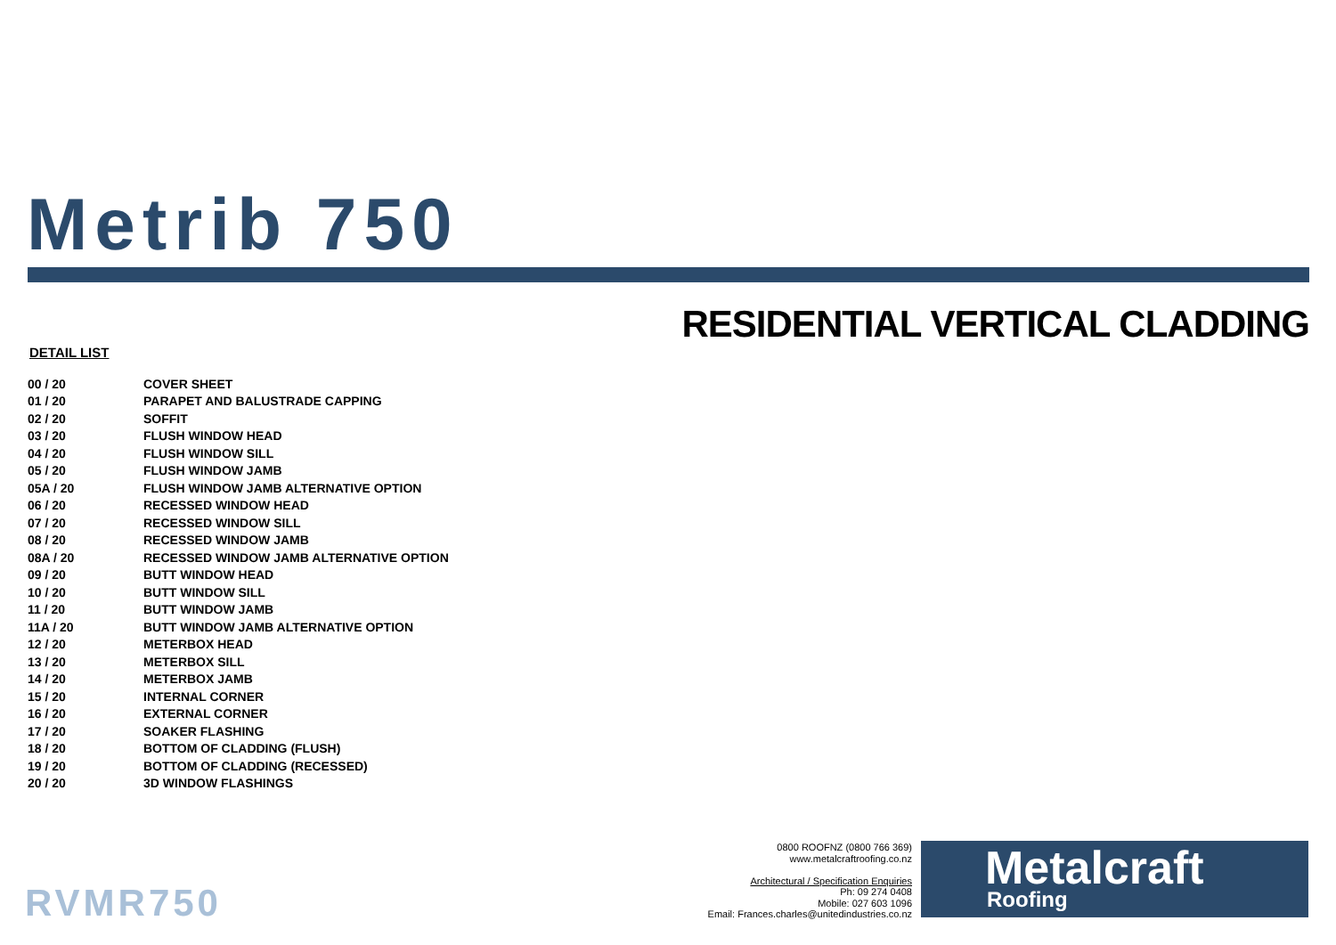Metrib 750
RESIDENTIAL VERTICAL CLADDING
DETAIL LIST
| 00 / 20 | COVER SHEET |
| 01 / 20 | PARAPET AND BALUSTRADE CAPPING |
| 02 / 20 | SOFFIT |
| 03 / 20 | FLUSH WINDOW HEAD |
| 04 / 20 | FLUSH WINDOW SILL |
| 05 / 20 | FLUSH WINDOW JAMB |
| 05A / 20 | FLUSH WINDOW JAMB ALTERNATIVE OPTION |
| 06 / 20 | RECESSED WINDOW HEAD |
| 07 / 20 | RECESSED WINDOW SILL |
| 08 / 20 | RECESSED WINDOW JAMB |
| 08A / 20 | RECESSED WINDOW JAMB ALTERNATIVE OPTION |
| 09 / 20 | BUTT WINDOW HEAD |
| 10 / 20 | BUTT WINDOW SILL |
| 11 / 20 | BUTT WINDOW JAMB |
| 11A / 20 | BUTT WINDOW JAMB ALTERNATIVE OPTION |
| 12 / 20 | METERBOX HEAD |
| 13 / 20 | METERBOX SILL |
| 14 / 20 | METERBOX JAMB |
| 15 / 20 | INTERNAL CORNER |
| 16 / 20 | EXTERNAL CORNER |
| 17 / 20 | SOAKER FLASHING |
| 18 / 20 | BOTTOM OF CLADDING (FLUSH) |
| 19 / 20 | BOTTOM OF CLADDING (RECESSED) |
| 20 / 20 | 3D WINDOW FLASHINGS |
RVMR750
0800 ROOFNZ (0800 766 369)
www.metalcraftroofing.co.nz
Architectural / Specification Enquiries
Ph: 09 274 0408
Mobile: 027 603 1096
Email: Frances.charles@unitedindustries.co.nz
Metalcraft
Roofing